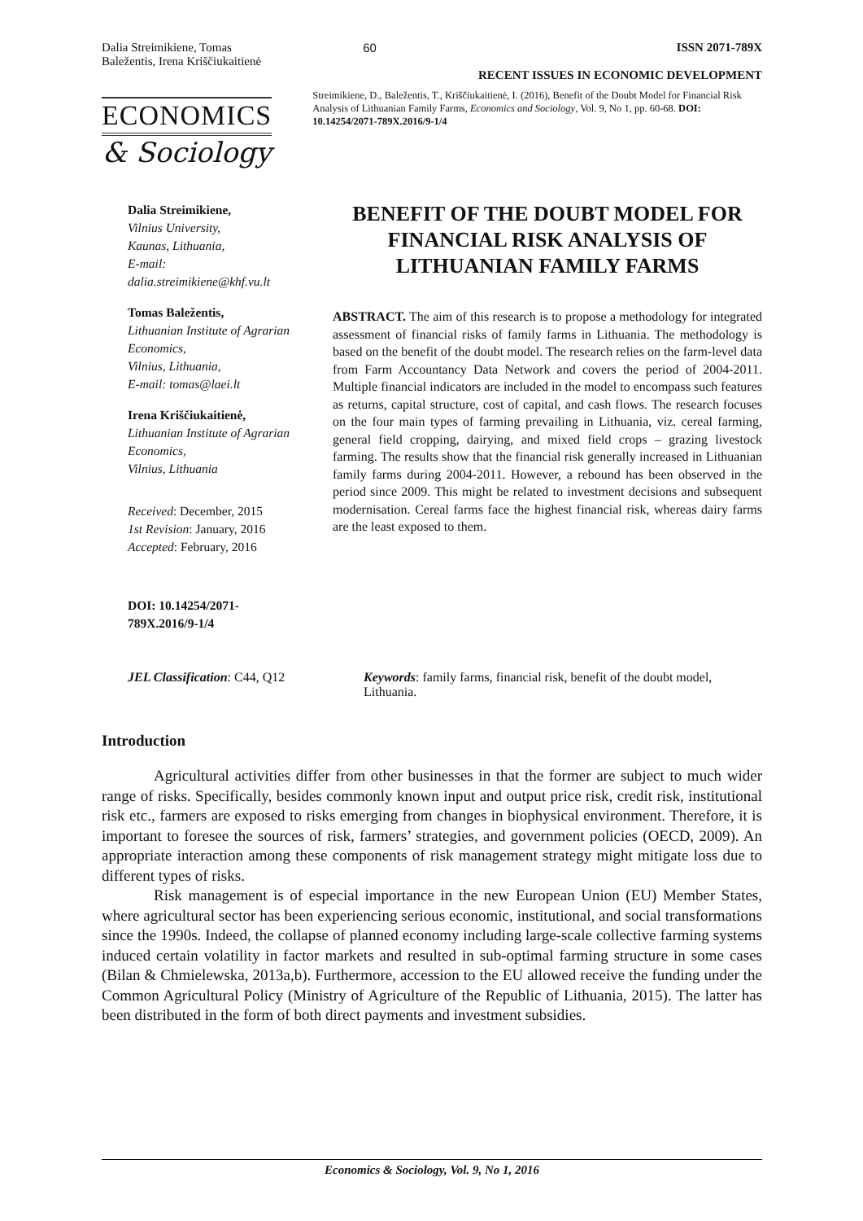Dalia Streimikiene, Tomas
Baležentis, Irena Kriščiukaitienė
60 ISSN 2071-789X
RECENT ISSUES IN ECONOMIC DEVELOPMENT
ECONOMICS
& Sociology
Streimikiene, D., Baležentis, T., Kriščiukaitienė, I. (2016), Benefit of the Doubt Model for Financial Risk Analysis of Lithuanian Family Farms, Economics and Sociology, Vol. 9, No 1, pp. 60-68. DOI: 10.14254/2071-789X.2016/9-1/4
Dalia Streimikiene,
Vilnius University,
Kaunas, Lithuania,
E-mail:
dalia.streimikiene@khf.vu.lt
Tomas Baležentis,
Lithuanian Institute of Agrarian Economics,
Vilnius, Lithuania,
E-mail: tomas@laei.lt
Irena Kriščiukaitienė,
Lithuanian Institute of Agrarian Economics,
Vilnius, Lithuania
Received: December, 2015
1st Revision: January, 2016
Accepted: February, 2016
DOI: 10.14254/2071-789X.2016/9-1/4
BENEFIT OF THE DOUBT MODEL FOR FINANCIAL RISK ANALYSIS OF LITHUANIAN FAMILY FARMS
ABSTRACT. The aim of this research is to propose a methodology for integrated assessment of financial risks of family farms in Lithuania. The methodology is based on the benefit of the doubt model. The research relies on the farm-level data from Farm Accountancy Data Network and covers the period of 2004-2011. Multiple financial indicators are included in the model to encompass such features as returns, capital structure, cost of capital, and cash flows. The research focuses on the four main types of farming prevailing in Lithuania, viz. cereal farming, general field cropping, dairying, and mixed field crops – grazing livestock farming. The results show that the financial risk generally increased in Lithuanian family farms during 2004-2011. However, a rebound has been observed in the period since 2009. This might be related to investment decisions and subsequent modernisation. Cereal farms face the highest financial risk, whereas dairy farms are the least exposed to them.
JEL Classification: C44, Q12 Keywords: family farms, financial risk, benefit of the doubt model, Lithuania.
Introduction
Agricultural activities differ from other businesses in that the former are subject to much wider range of risks. Specifically, besides commonly known input and output price risk, credit risk, institutional risk etc., farmers are exposed to risks emerging from changes in biophysical environment. Therefore, it is important to foresee the sources of risk, farmers’ strategies, and government policies (OECD, 2009). An appropriate interaction among these components of risk management strategy might mitigate loss due to different types of risks.
Risk management is of especial importance in the new European Union (EU) Member States, where agricultural sector has been experiencing serious economic, institutional, and social transformations since the 1990s. Indeed, the collapse of planned economy including large-scale collective farming systems induced certain volatility in factor markets and resulted in sub-optimal farming structure in some cases (Bilan & Chmielewska, 2013a,b). Furthermore, accession to the EU allowed receive the funding under the Common Agricultural Policy (Ministry of Agriculture of the Republic of Lithuania, 2015). The latter has been distributed in the form of both direct payments and investment subsidies.
Economics & Sociology, Vol. 9, No 1, 2016